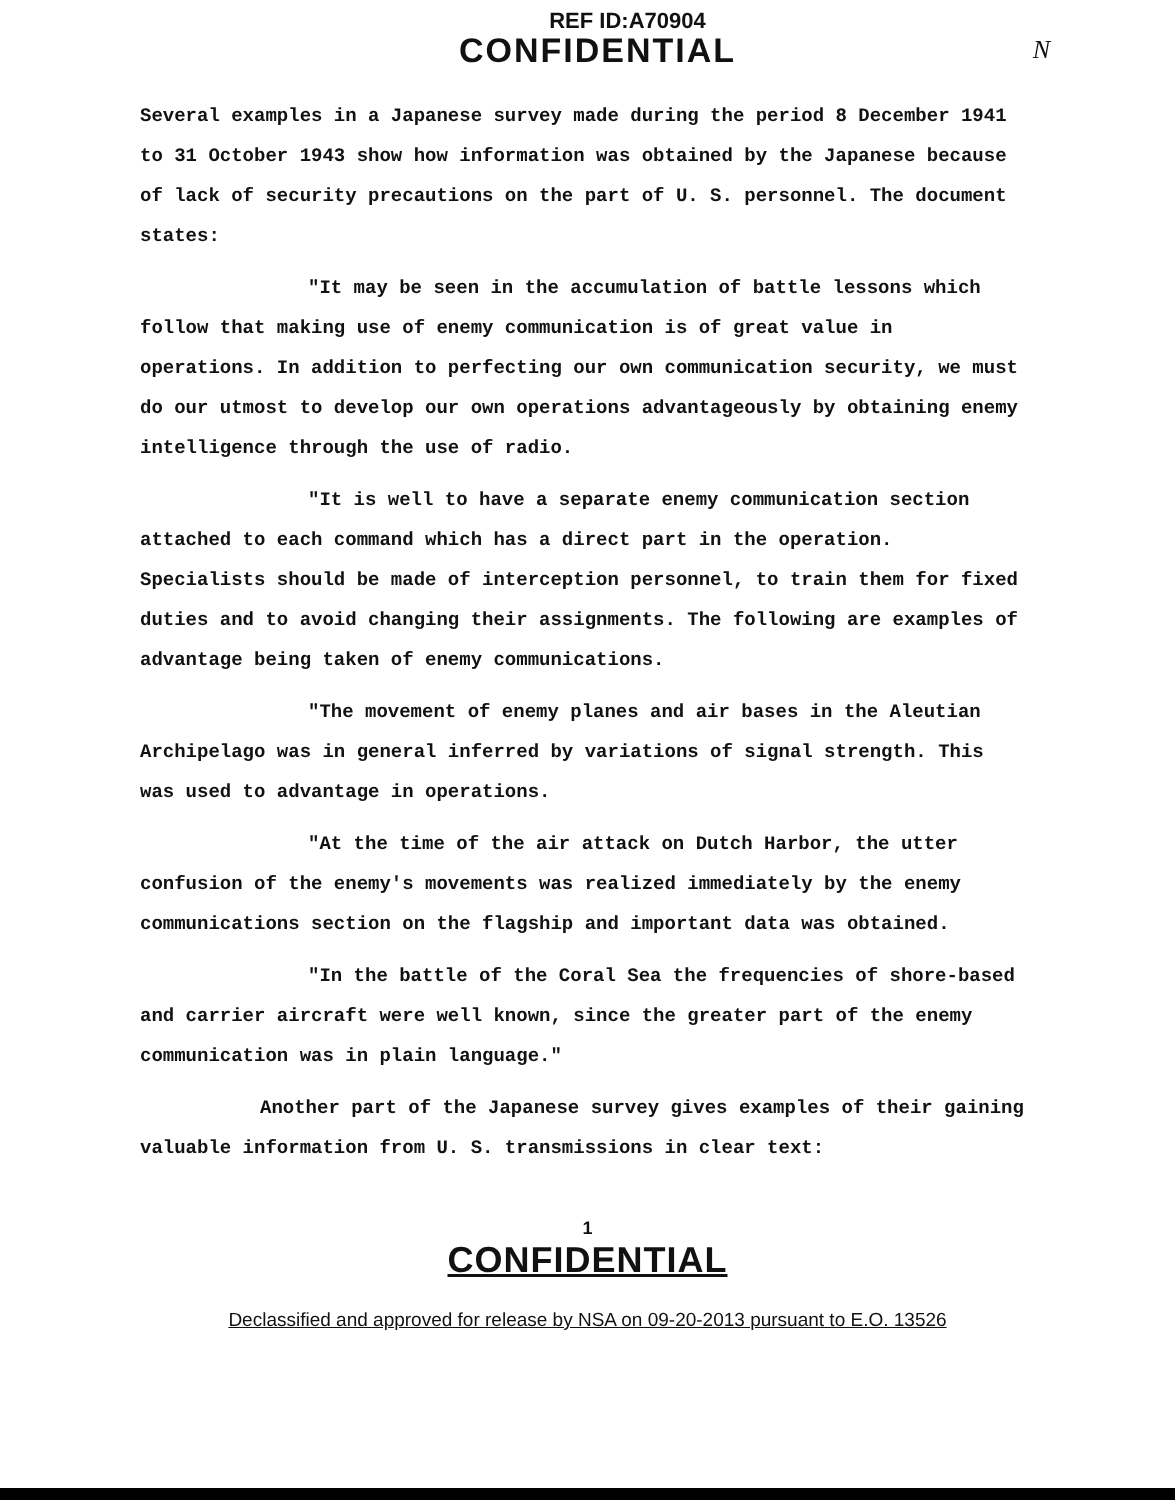REF ID:A70904
CONFIDENTIAL
N
Several examples in a Japanese survey made during the period 8 December 1941 to 31 October 1943 show how information was obtained by the Japanese because of lack of security precautions on the part of U. S. personnel. The document states:
"It may be seen in the accumulation of battle lessons which follow that making use of enemy communication is of great value in operations. In addition to perfecting our own communication security, we must do our utmost to develop our own operations advantageously by obtaining enemy intelligence through the use of radio.
"It is well to have a separate enemy communication section attached to each command which has a direct part in the operation. Specialists should be made of interception personnel, to train them for fixed duties and to avoid changing their assignments. The following are examples of advantage being taken of enemy communications.
"The movement of enemy planes and air bases in the Aleutian Archipelago was in general inferred by variations of signal strength. This was used to advantage in operations.
"At the time of the air attack on Dutch Harbor, the utter confusion of the enemy's movements was realized immediately by the enemy communications section on the flagship and important data was obtained.
"In the battle of the Coral Sea the frequencies of shore-based and carrier aircraft were well known, since the greater part of the enemy communication was in plain language."
Another part of the Japanese survey gives examples of their gaining valuable information from U. S. transmissions in clear text:
1
CONFIDENTIAL
Declassified and approved for release by NSA on 09-20-2013 pursuant to E.O. 13526